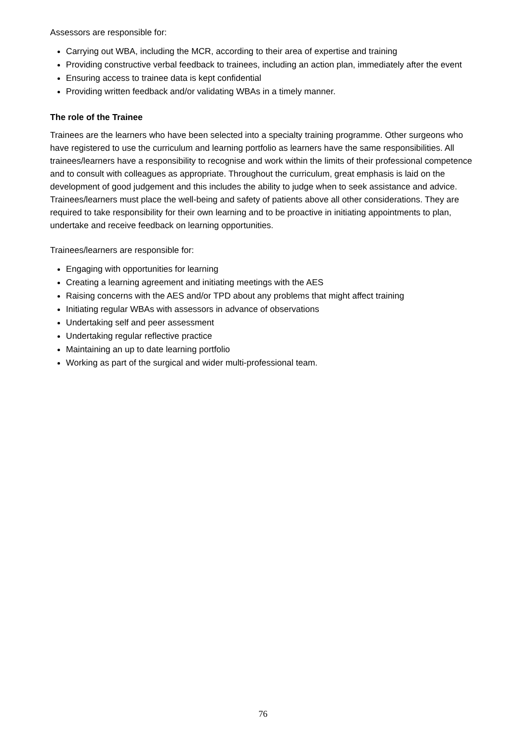Assessors are responsible for:
Carrying out WBA, including the MCR, according to their area of expertise and training
Providing constructive verbal feedback to trainees, including an action plan, immediately after the event
Ensuring access to trainee data is kept confidential
Providing written feedback and/or validating WBAs in a timely manner.
The role of the Trainee
Trainees are the learners who have been selected into a specialty training programme. Other surgeons who have registered to use the curriculum and learning portfolio as learners have the same responsibilities. All trainees/learners have a responsibility to recognise and work within the limits of their professional competence and to consult with colleagues as appropriate. Throughout the curriculum, great emphasis is laid on the development of good judgement and this includes the ability to judge when to seek assistance and advice. Trainees/learners must place the well-being and safety of patients above all other considerations. They are required to take responsibility for their own learning and to be proactive in initiating appointments to plan, undertake and receive feedback on learning opportunities.
Trainees/learners are responsible for:
Engaging with opportunities for learning
Creating a learning agreement and initiating meetings with the AES
Raising concerns with the AES and/or TPD about any problems that might affect training
Initiating regular WBAs with assessors in advance of observations
Undertaking self and peer assessment
Undertaking regular reflective practice
Maintaining an up to date learning portfolio
Working as part of the surgical and wider multi-professional team.
76